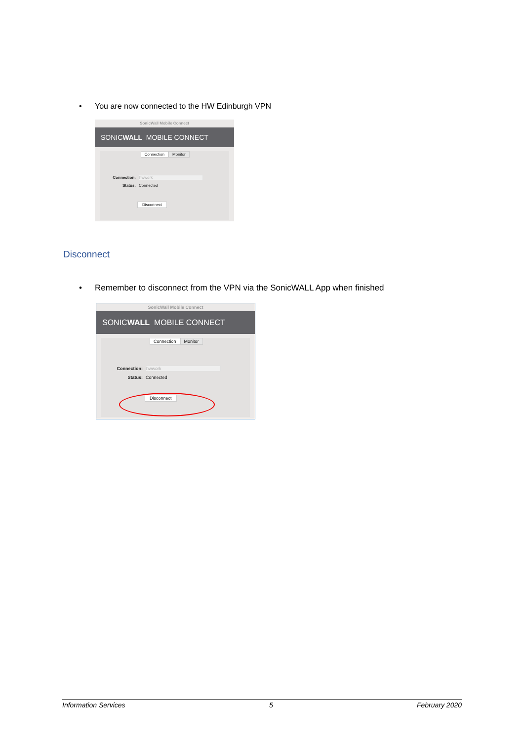• You are now connected to the HW Edinburgh VPN
SonicWall Mobile Connect
SONIC WALL MOBILE CONNECT
Connection Monitor
Connection: hwwork
Status: Connected
Disconnect
Disconnect
• Remember to disconnect from the VPN via the SonicWALL App when finished
SonicWall Mobile Connect
SONIC WALL MOBILE CONNECT
Connection Monitor
Connection: hwwork
Status: Connected
Disconnect
Information Services 5 February 2020